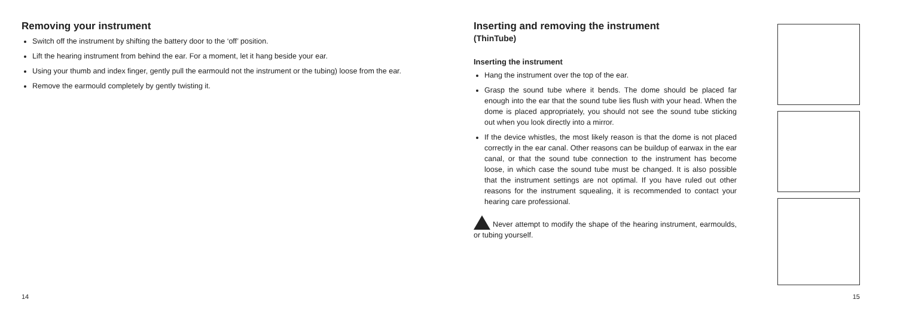Removing your instrument
Switch off the instrument by shifting the battery door to the ‘off’ position.
Lift the hearing instrument from behind the ear. For a moment, let it hang beside your ear.
Using your thumb and index finger, gently pull the earmould not the instrument or the tubing) loose from the ear.
Remove the earmould completely by gently twisting it.
14
Inserting and removing the instrument
(ThinTube)
Inserting the instrument
Hang the instrument over the top of the ear.
Grasp the sound tube where it bends. The dome should be placed far enough into the ear that the sound tube lies flush with your head. When the dome is placed appropriately, you should not see the sound tube sticking out when you look directly into a mirror.
If the device whistles, the most likely reason is that the dome is not placed correctly in the ear canal. Other reasons can be buildup of earwax in the ear canal, or that the sound tube connection to the instrument has become loose, in which case the sound tube must be changed. It is also possible that the instrument settings are not optimal. If you have ruled out other reasons for the instrument squealing, it is recommended to contact your hearing care professional.
Never attempt to modify the shape of the hearing instrument, earmoulds, or tubing yourself.
15